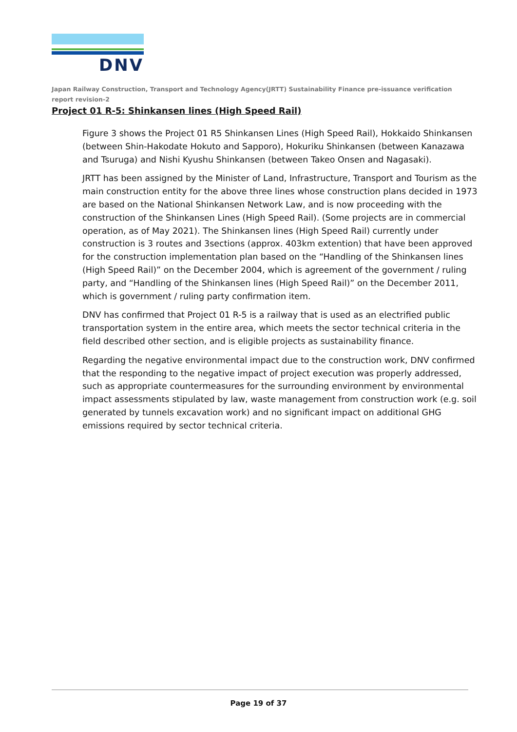DNV
Japan Railway Construction, Transport and Technology Agency(JRTT) Sustainability Finance pre-issuance verification report revision-2
Project 01 R-5: Shinkansen lines (High Speed Rail)
Figure 3 shows the Project 01 R5 Shinkansen Lines (High Speed Rail), Hokkaido Shinkansen (between Shin-Hakodate Hokuto and Sapporo), Hokuriku Shinkansen (between Kanazawa and Tsuruga) and Nishi Kyushu Shinkansen (between Takeo Onsen and Nagasaki).
JRTT has been assigned by the Minister of Land, Infrastructure, Transport and Tourism as the main construction entity for the above three lines whose construction plans decided in 1973 are based on the National Shinkansen Network Law, and is now proceeding with the construction of the Shinkansen Lines (High Speed Rail). (Some projects are in commercial operation, as of May 2021). The Shinkansen lines (High Speed Rail) currently under construction is 3 routes and 3sections (approx. 403km extention) that have been approved for the construction implementation plan based on the “Handling of the Shinkansen lines (High Speed Rail)” on the December 2004, which is agreement of the government / ruling party, and “Handling of the Shinkansen lines (High Speed Rail)” on the December 2011, which is government / ruling party confirmation item.
DNV has confirmed that Project 01 R-5 is a railway that is used as an electrified public transportation system in the entire area, which meets the sector technical criteria in the field described other section, and is eligible projects as sustainability finance.
Regarding the negative environmental impact due to the construction work, DNV confirmed that the responding to the negative impact of project execution was properly addressed, such as appropriate countermeasures for the surrounding environment by environmental impact assessments stipulated by law, waste management from construction work (e.g. soil generated by tunnels excavation work) and no significant impact on additional GHG emissions required by sector technical criteria.
Page 19 of 37